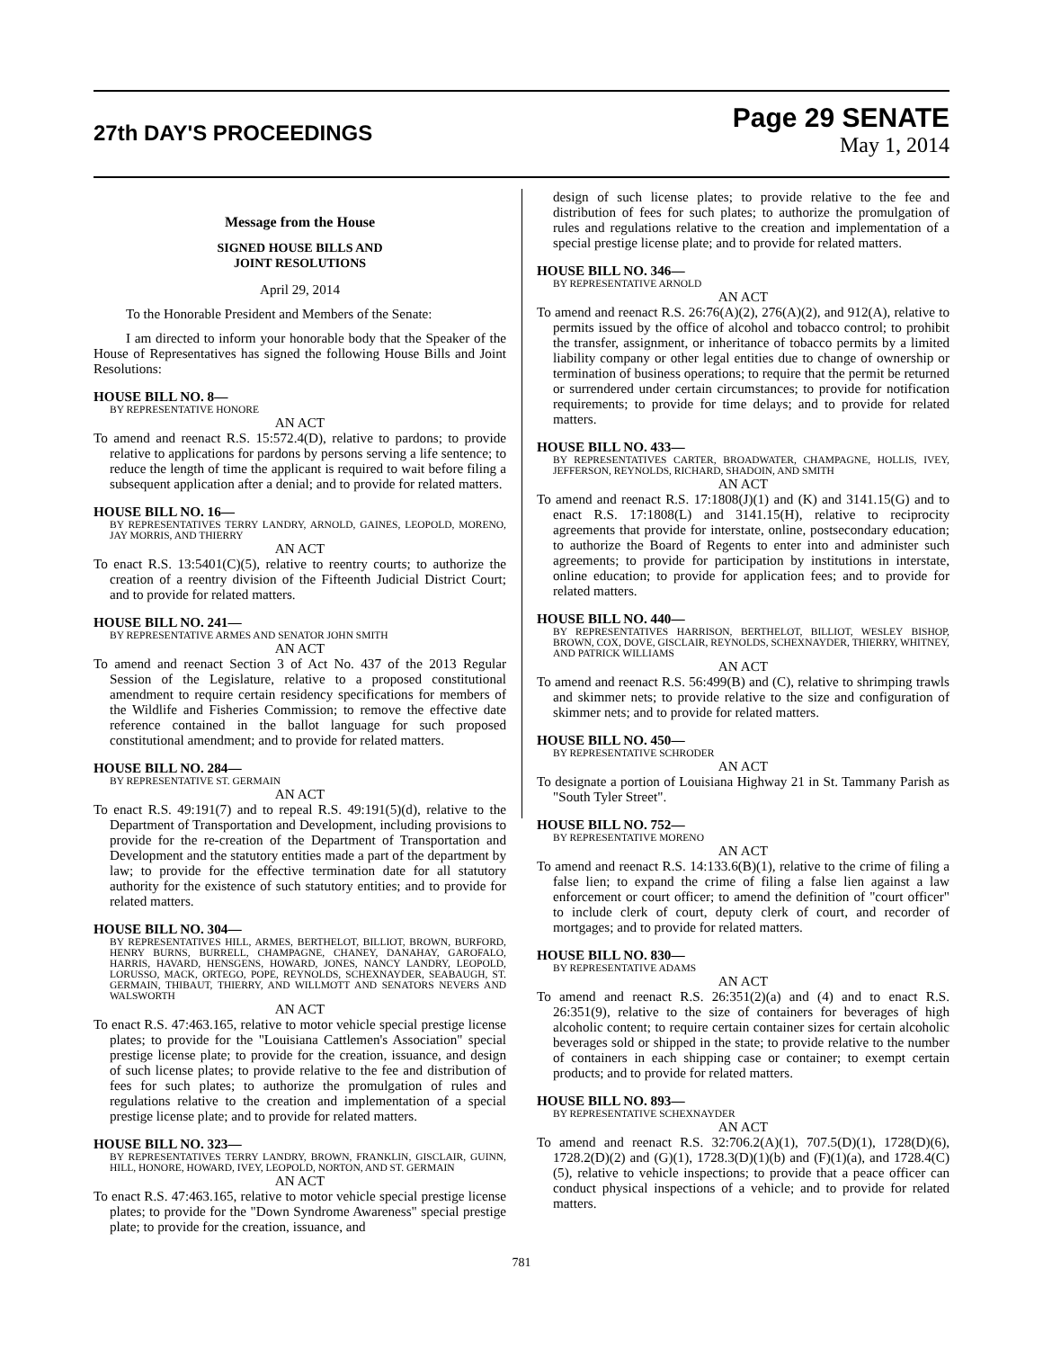27th DAY'S PROCEEDINGS
Page 29 SENATE
May 1, 2014
Message from the House
SIGNED HOUSE BILLS AND
JOINT RESOLUTIONS
April 29, 2014
To the Honorable President and Members of the Senate:
I am directed to inform your honorable body that the Speaker of the House of Representatives has signed the following House Bills and Joint Resolutions:
HOUSE BILL NO. 8—
BY REPRESENTATIVE HONORE
AN ACT
To amend and reenact R.S. 15:572.4(D), relative to pardons; to provide relative to applications for pardons by persons serving a life sentence; to reduce the length of time the applicant is required to wait before filing a subsequent application after a denial; and to provide for related matters.
HOUSE BILL NO. 16—
BY REPRESENTATIVES TERRY LANDRY, ARNOLD, GAINES, LEOPOLD, MORENO, JAY MORRIS, AND THIERRY
AN ACT
To enact R.S. 13:5401(C)(5), relative to reentry courts; to authorize the creation of a reentry division of the Fifteenth Judicial District Court; and to provide for related matters.
HOUSE BILL NO. 241—
BY REPRESENTATIVE ARMES AND SENATOR JOHN SMITH
AN ACT
To amend and reenact Section 3 of Act No. 437 of the 2013 Regular Session of the Legislature, relative to a proposed constitutional amendment to require certain residency specifications for members of the Wildlife and Fisheries Commission; to remove the effective date reference contained in the ballot language for such proposed constitutional amendment; and to provide for related matters.
HOUSE BILL NO. 284—
BY REPRESENTATIVE ST. GERMAIN
AN ACT
To enact R.S. 49:191(7) and to repeal R.S. 49:191(5)(d), relative to the Department of Transportation and Development, including provisions to provide for the re-creation of the Department of Transportation and Development and the statutory entities made a part of the department by law; to provide for the effective termination date for all statutory authority for the existence of such statutory entities; and to provide for related matters.
HOUSE BILL NO. 304—
BY REPRESENTATIVES HILL, ARMES, BERTHELOT, BILLIOT, BROWN, BURFORD, HENRY BURNS, BURRELL, CHAMPAGNE, CHANEY, DANAHAY, GAROFALO, HARRIS, HAVARD, HENSGENS, HOWARD, JONES, NANCY LANDRY, LEOPOLD, LORUSSO, MACK, ORTEGO, POPE, REYNOLDS, SCHEXNAYDER, SEABAUGH, ST. GERMAIN, THIBAUT, THIERRY, AND WILLMOTT AND SENATORS NEVERS AND WALSWORTH
AN ACT
To enact R.S. 47:463.165, relative to motor vehicle special prestige license plates; to provide for the "Louisiana Cattlemen's Association" special prestige license plate; to provide for the creation, issuance, and design of such license plates; to provide relative to the fee and distribution of fees for such plates; to authorize the promulgation of rules and regulations relative to the creation and implementation of a special prestige license plate; and to provide for related matters.
HOUSE BILL NO. 323—
BY REPRESENTATIVES TERRY LANDRY, BROWN, FRANKLIN, GISCLAIR, GUINN, HILL, HONORE, HOWARD, IVEY, LEOPOLD, NORTON, AND ST. GERMAIN
AN ACT
To enact R.S. 47:463.165, relative to motor vehicle special prestige license plates; to provide for the "Down Syndrome Awareness" special prestige plate; to provide for the creation, issuance, and
design of such license plates; to provide relative to the fee and distribution of fees for such plates; to authorize the promulgation of rules and regulations relative to the creation and implementation of a special prestige license plate; and to provide for related matters.
HOUSE BILL NO. 346—
BY REPRESENTATIVE ARNOLD
AN ACT
To amend and reenact R.S. 26:76(A)(2), 276(A)(2), and 912(A), relative to permits issued by the office of alcohol and tobacco control; to prohibit the transfer, assignment, or inheritance of tobacco permits by a limited liability company or other legal entities due to change of ownership or termination of business operations; to require that the permit be returned or surrendered under certain circumstances; to provide for notification requirements; to provide for time delays; and to provide for related matters.
HOUSE BILL NO. 433—
BY REPRESENTATIVES CARTER, BROADWATER, CHAMPAGNE, HOLLIS, IVEY, JEFFERSON, REYNOLDS, RICHARD, SHADOIN, AND SMITH
AN ACT
To amend and reenact R.S. 17:1808(J)(1) and (K) and 3141.15(G) and to enact R.S. 17:1808(L) and 3141.15(H), relative to reciprocity agreements that provide for interstate, online, postsecondary education; to authorize the Board of Regents to enter into and administer such agreements; to provide for participation by institutions in interstate, online education; to provide for application fees; and to provide for related matters.
HOUSE BILL NO. 440—
BY REPRESENTATIVES HARRISON, BERTHELOT, BILLIOT, WESLEY BISHOP, BROWN, COX, DOVE, GISCLAIR, REYNOLDS, SCHEXNAYDER, THIERRY, WHITNEY, AND PATRICK WILLIAMS
AN ACT
To amend and reenact R.S. 56:499(B) and (C), relative to shrimping trawls and skimmer nets; to provide relative to the size and configuration of skimmer nets; and to provide for related matters.
HOUSE BILL NO. 450—
BY REPRESENTATIVE SCHRODER
AN ACT
To designate a portion of Louisiana Highway 21 in St. Tammany Parish as "South Tyler Street".
HOUSE BILL NO. 752—
BY REPRESENTATIVE MORENO
AN ACT
To amend and reenact R.S. 14:133.6(B)(1), relative to the crime of filing a false lien; to expand the crime of filing a false lien against a law enforcement or court officer; to amend the definition of "court officer" to include clerk of court, deputy clerk of court, and recorder of mortgages; and to provide for related matters.
HOUSE BILL NO. 830—
BY REPRESENTATIVE ADAMS
AN ACT
To amend and reenact R.S. 26:351(2)(a) and (4) and to enact R.S. 26:351(9), relative to the size of containers for beverages of high alcoholic content; to require certain container sizes for certain alcoholic beverages sold or shipped in the state; to provide relative to the number of containers in each shipping case or container; to exempt certain products; and to provide for related matters.
HOUSE BILL NO. 893—
BY REPRESENTATIVE SCHEXNAYDER
AN ACT
To amend and reenact R.S. 32:706.2(A)(1), 707.5(D)(1), 1728(D)(6), 1728.2(D)(2) and (G)(1), 1728.3(D)(1)(b) and (F)(1)(a), and 1728.4(C)(5), relative to vehicle inspections; to provide that a peace officer can conduct physical inspections of a vehicle; and to provide for related matters.
781